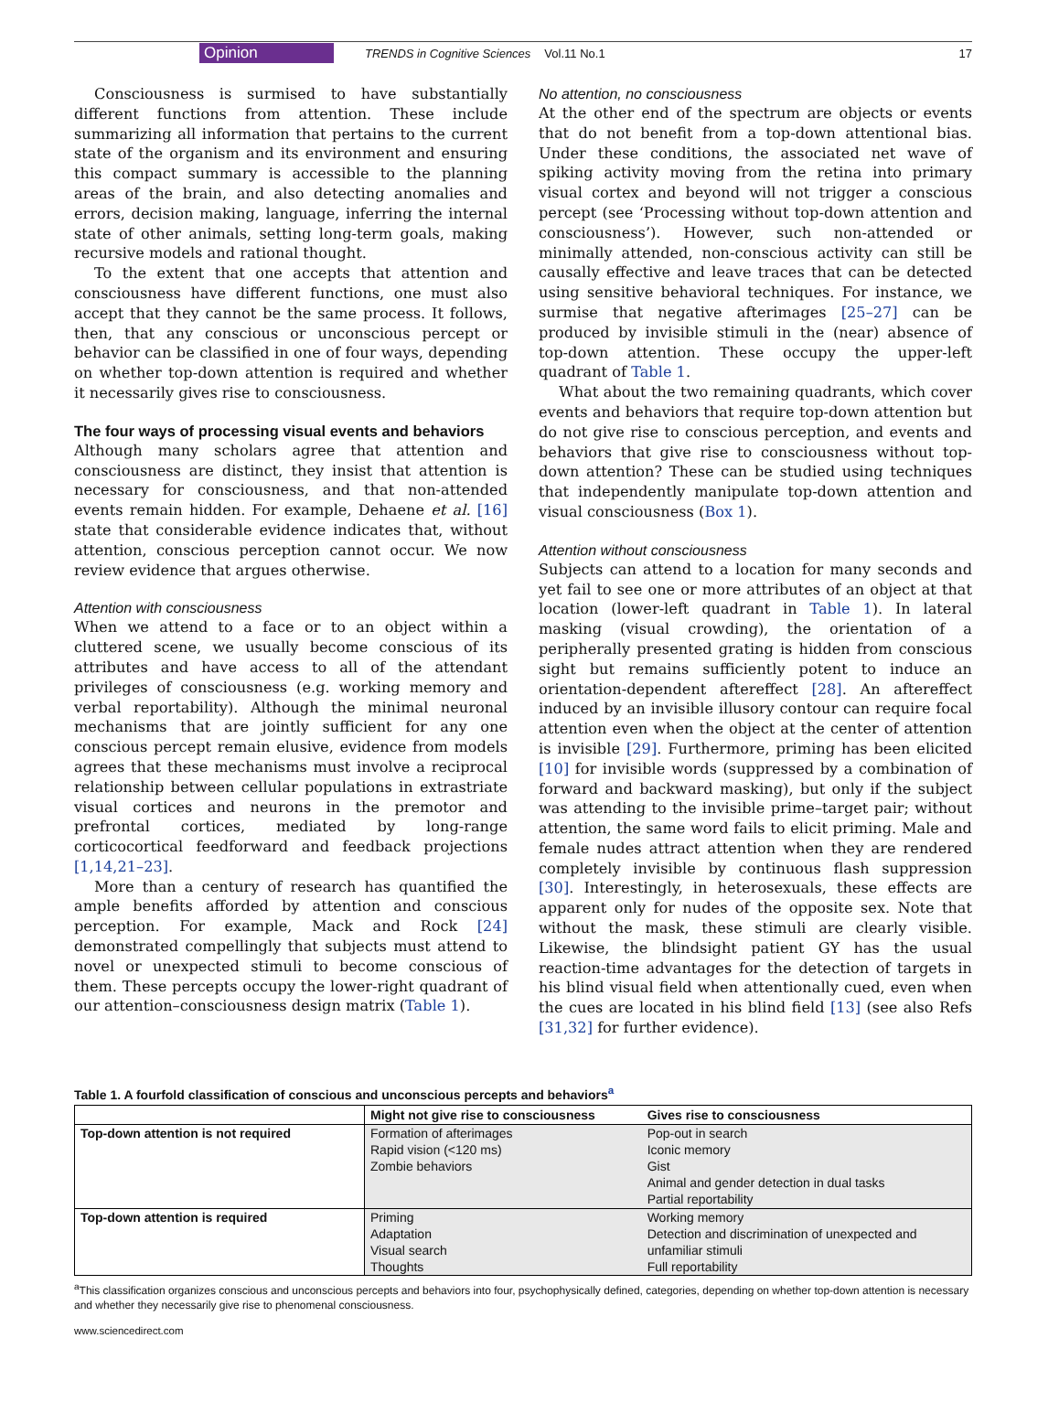Opinion TRENDS in Cognitive Sciences Vol.11 No.1 17
Consciousness is surmised to have substantially different functions from attention. These include summarizing all information that pertains to the current state of the organism and its environment and ensuring this compact summary is accessible to the planning areas of the brain, and also detecting anomalies and errors, decision making, language, inferring the internal state of other animals, setting long-term goals, making recursive models and rational thought.
To the extent that one accepts that attention and consciousness have different functions, one must also accept that they cannot be the same process. It follows, then, that any conscious or unconscious percept or behavior can be classified in one of four ways, depending on whether top-down attention is required and whether it necessarily gives rise to consciousness.
The four ways of processing visual events and behaviors
Although many scholars agree that attention and consciousness are distinct, they insist that attention is necessary for consciousness, and that non-attended events remain hidden. For example, Dehaene et al. [16] state that considerable evidence indicates that, without attention, conscious perception cannot occur. We now review evidence that argues otherwise.
Attention with consciousness
When we attend to a face or to an object within a cluttered scene, we usually become conscious of its attributes and have access to all of the attendant privileges of consciousness (e.g. working memory and verbal reportability). Although the minimal neuronal mechanisms that are jointly sufficient for any one conscious percept remain elusive, evidence from models agrees that these mechanisms must involve a reciprocal relationship between cellular populations in extrastriate visual cortices and neurons in the premotor and prefrontal cortices, mediated by long-range corticocortical feedforward and feedback projections [1,14,21–23].
More than a century of research has quantified the ample benefits afforded by attention and conscious perception. For example, Mack and Rock [24] demonstrated compellingly that subjects must attend to novel or unexpected stimuli to become conscious of them. These percepts occupy the lower-right quadrant of our attention–consciousness design matrix (Table 1).
No attention, no consciousness
At the other end of the spectrum are objects or events that do not benefit from a top-down attentional bias. Under these conditions, the associated net wave of spiking activity moving from the retina into primary visual cortex and beyond will not trigger a conscious percept (see ‘Processing without top-down attention and consciousness’). However, such non-attended or minimally attended, non-conscious activity can still be causally effective and leave traces that can be detected using sensitive behavioral techniques. For instance, we surmise that negative afterimages [25–27] can be produced by invisible stimuli in the (near) absence of top-down attention. These occupy the upper-left quadrant of Table 1.
What about the two remaining quadrants, which cover events and behaviors that require top-down attention but do not give rise to conscious perception, and events and behaviors that give rise to consciousness without top-down attention? These can be studied using techniques that independently manipulate top-down attention and visual consciousness (Box 1).
Attention without consciousness
Subjects can attend to a location for many seconds and yet fail to see one or more attributes of an object at that location (lower-left quadrant in Table 1). In lateral masking (visual crowding), the orientation of a peripherally presented grating is hidden from conscious sight but remains sufficiently potent to induce an orientation-dependent aftereffect [28]. An aftereffect induced by an invisible illusory contour can require focal attention even when the object at the center of attention is invisible [29]. Furthermore, priming has been elicited [10] for invisible words (suppressed by a combination of forward and backward masking), but only if the subject was attending to the invisible prime–target pair; without attention, the same word fails to elicit priming. Male and female nudes attract attention when they are rendered completely invisible by continuous flash suppression [30]. Interestingly, in heterosexuals, these effects are apparent only for nudes of the opposite sex. Note that without the mask, these stimuli are clearly visible. Likewise, the blindsight patient GY has the usual reaction-time advantages for the detection of targets in his blind visual field when attentionally cued, even when the cues are located in his blind field [13] (see also Refs [31,32] for further evidence).
Table 1. A fourfold classification of conscious and unconscious percepts and behaviors<sup>a</sup>
| | Might not give rise to consciousness | Gives rise to consciousness |
| --- | --- | --- |
| Top-down attention is not required | Formation of afterimages | Pop-out in search |
| | Rapid vision (<120 ms) | Iconic memory |
| | Zombie behaviors | Gist |
| | | Animal and gender detection in dual tasks |
| | | Partial reportability |
| Top-down attention is required | Priming | Working memory |
| | Adaptation | Detection and discrimination of unexpected and |
| | Visual search | unfamiliar stimuli |
| | Thoughts | Full reportability |
<sup>a</sup> This classification organizes conscious and unconscious percepts and behaviors into four, psychophysically defined, categories, depending on whether top-down attention is necessary and whether they necessarily give rise to phenomenal consciousness.
www.sciencedirect.com